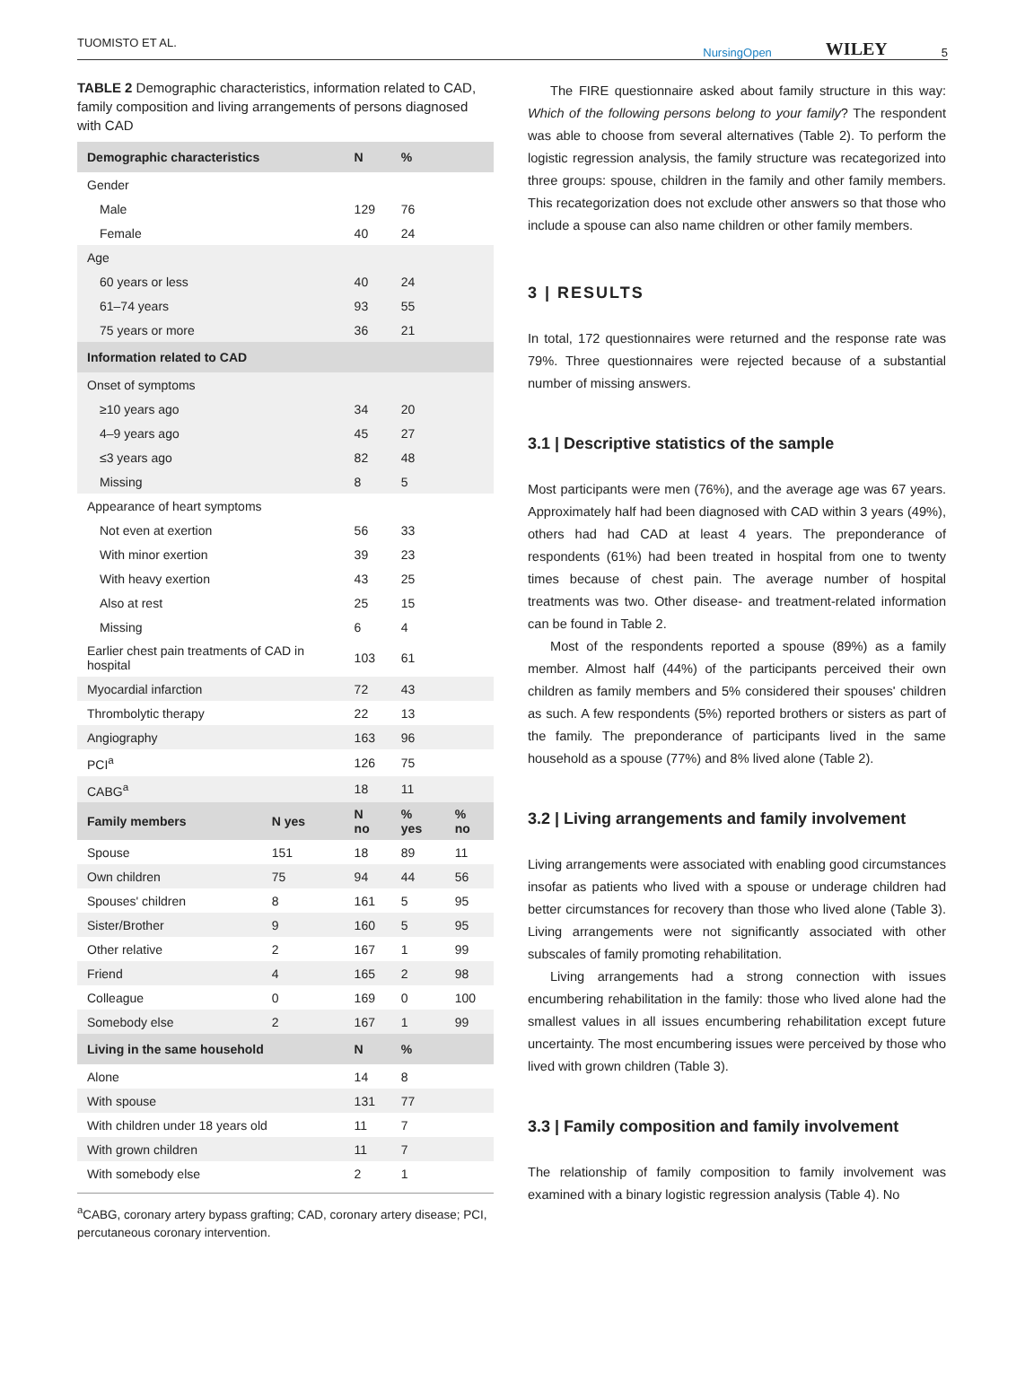TUOMISTO ET AL. NursingOpen WILEY 5
TABLE 2 Demographic characteristics, information related to CAD, family composition and living arrangements of persons diagnosed with CAD
| Demographic characteristics | | N | % | |
| --- | --- | --- | --- | --- |
| Gender | | | | |
| Male | | 129 | 76 | |
| Female | | 40 | 24 | |
| Age | | | | |
| 60 years or less | | 40 | 24 | |
| 61–74 years | | 93 | 55 | |
| 75 years or more | | 36 | 21 | |
| Information related to CAD | | | | |
| Onset of symptoms | | | | |
| ≥10 years ago | | 34 | 20 | |
| 4–9 years ago | | 45 | 27 | |
| ≤3 years ago | | 82 | 48 | |
| Missing | | 8 | 5 | |
| Appearance of heart symptoms | | | | |
| Not even at exertion | | 56 | 33 | |
| With minor exertion | | 39 | 23 | |
| With heavy exertion | | 43 | 25 | |
| Also at rest | | 25 | 15 | |
| Missing | | 6 | 4 | |
| Earlier chest pain treatments of CAD in hospital | | 103 | 61 | |
| Myocardial infarction | | 72 | 43 | |
| Thrombolytic therapy | | 22 | 13 | |
| Angiography | | 163 | 96 | |
| PCI<sup>a</sup> | | 126 | 75 | |
| CABG<sup>a</sup> | | 18 | 11 | |
| Family members | N yes | N no | % yes | % no |
| Spouse | 151 | 18 | 89 | 11 |
| Own children | 75 | 94 | 44 | 56 |
| Spouses' children | 8 | 161 | 5 | 95 |
| Sister/Brother | 9 | 160 | 5 | 95 |
| Other relative | 2 | 167 | 1 | 99 |
| Friend | 4 | 165 | 2 | 98 |
| Colleague | 0 | 169 | 0 | 100 |
| Somebody else | 2 | 167 | 1 | 99 |
| Living in the same household | | N | % | |
| Alone | | 14 | 8 | |
| With spouse | | 131 | 77 | |
| With children under 18 years old | | 11 | 7 | |
| With grown children | | 11 | 7 | |
| With somebody else | | 2 | 1 | |
<sup>a</sup> CABG, coronary artery bypass grafting; CAD, coronary artery disease; PCI, percutaneous coronary intervention.
The FIRE questionnaire asked about family structure in this way: Which of the following persons belong to your family? The respondent was able to choose from several alternatives (Table 2). To perform the logistic regression analysis, the family structure was recategorized into three groups: spouse, children in the family and other family members. This recategorization does not exclude other answers so that those who include a spouse can also name children or other family members.
3 | RESULTS
In total, 172 questionnaires were returned and the response rate was 79%. Three questionnaires were rejected because of a substantial number of missing answers.
3.1 | Descriptive statistics of the sample
Most participants were men (76%), and the average age was 67 years. Approximately half had been diagnosed with CAD within 3 years (49%), others had had CAD at least 4 years. The preponderance of respondents (61%) had been treated in hospital from one to twenty times because of chest pain. The average number of hospital treatments was two. Other disease- and treatment-related information can be found in Table 2.
Most of the respondents reported a spouse (89%) as a family member. Almost half (44%) of the participants perceived their own children as family members and 5% considered their spouses' children as such. A few respondents (5%) reported brothers or sisters as part of the family. The preponderance of participants lived in the same household as a spouse (77%) and 8% lived alone (Table 2).
3.2 | Living arrangements and family involvement
Living arrangements were associated with enabling good circumstances insofar as patients who lived with a spouse or underage children had better circumstances for recovery than those who lived alone (Table 3). Living arrangements were not significantly associated with other subscales of family promoting rehabilitation.
Living arrangements had a strong connection with issues encumbering rehabilitation in the family: those who lived alone had the smallest values in all issues encumbering rehabilitation except future uncertainty. The most encumbering issues were perceived by those who lived with grown children (Table 3).
3.3 | Family composition and family involvement
The relationship of family composition to family involvement was examined with a binary logistic regression analysis (Table 4). No